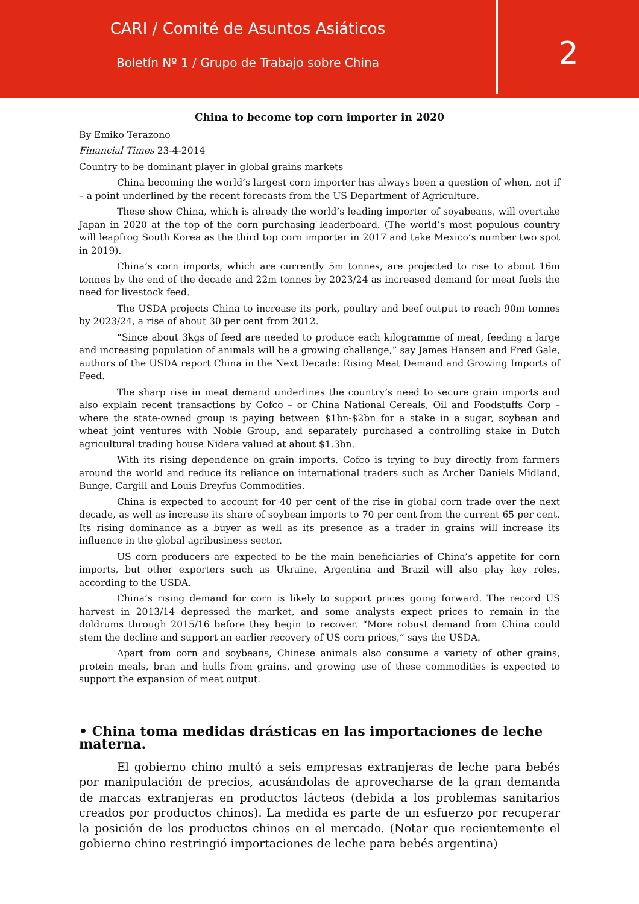CARI / Comité de Asuntos Asiáticos
Boletín Nº 1 / Grupo de Trabajo sobre China
2
China to become top corn importer in 2020
By Emiko Terazono
Financial Times 23-4-2014
Country to be dominant player in global grains markets
China becoming the world’s largest corn importer has always been a question of when, not if – a point underlined by the recent forecasts from the US Department of Agriculture.
These show China, which is already the world’s leading importer of soyabeans, will overtake Japan in 2020 at the top of the corn purchasing leaderboard. (The world’s most populous country will leapfrog South Korea as the third top corn importer in 2017 and take Mexico’s number two spot in 2019).
China’s corn imports, which are currently 5m tonnes, are projected to rise to about 16m tonnes by the end of the decade and 22m tonnes by 2023/24 as increased demand for meat fuels the need for livestock feed.
The USDA projects China to increase its pork, poultry and beef output to reach 90m tonnes by 2023/24, a rise of about 30 per cent from 2012.
“Since about 3kgs of feed are needed to produce each kilogramme of meat, feeding a large and increasing population of animals will be a growing challenge,” say James Hansen and Fred Gale, authors of the USDA report China in the Next Decade: Rising Meat Demand and Growing Imports of Feed.
The sharp rise in meat demand underlines the country’s need to secure grain imports and also explain recent transactions by Cofco – or China National Cereals, Oil and Foodstuffs Corp – where the state-owned group is paying between $1bn-$2bn for a stake in a sugar, soybean and wheat joint ventures with Noble Group, and separately purchased a controlling stake in Dutch agricultural trading house Nidera valued at about $1.3bn.
With its rising dependence on grain imports, Cofco is trying to buy directly from farmers around the world and reduce its reliance on international traders such as Archer Daniels Midland, Bunge, Cargill and Louis Dreyfus Commodities.
China is expected to account for 40 per cent of the rise in global corn trade over the next decade, as well as increase its share of soybean imports to 70 per cent from the current 65 per cent. Its rising dominance as a buyer as well as its presence as a trader in grains will increase its influence in the global agribusiness sector.
US corn producers are expected to be the main beneficiaries of China’s appetite for corn imports, but other exporters such as Ukraine, Argentina and Brazil will also play key roles, according to the USDA.
China’s rising demand for corn is likely to support prices going forward. The record US harvest in 2013/14 depressed the market, and some analysts expect prices to remain in the doldrums through 2015/16 before they begin to recover. “More robust demand from China could stem the decline and support an earlier recovery of US corn prices,” says the USDA.
Apart from corn and soybeans, Chinese animals also consume a variety of other grains, protein meals, bran and hulls from grains, and growing use of these commodities is expected to support the expansion of meat output.
• China toma medidas drásticas en las importaciones de leche materna.
El gobierno chino multó a seis empresas extranjeras de leche para bebés por manipulación de precios, acusándolas de aprovecharse de la gran demanda de marcas extranjeras en productos lácteos (debida a los problemas sanitarios creados por productos chinos). La medida es parte de un esfuerzo por recuperar la posición de los productos chinos en el mercado. (Notar que recientemente el gobierno chino restringió importaciones de leche para bebés argentina)